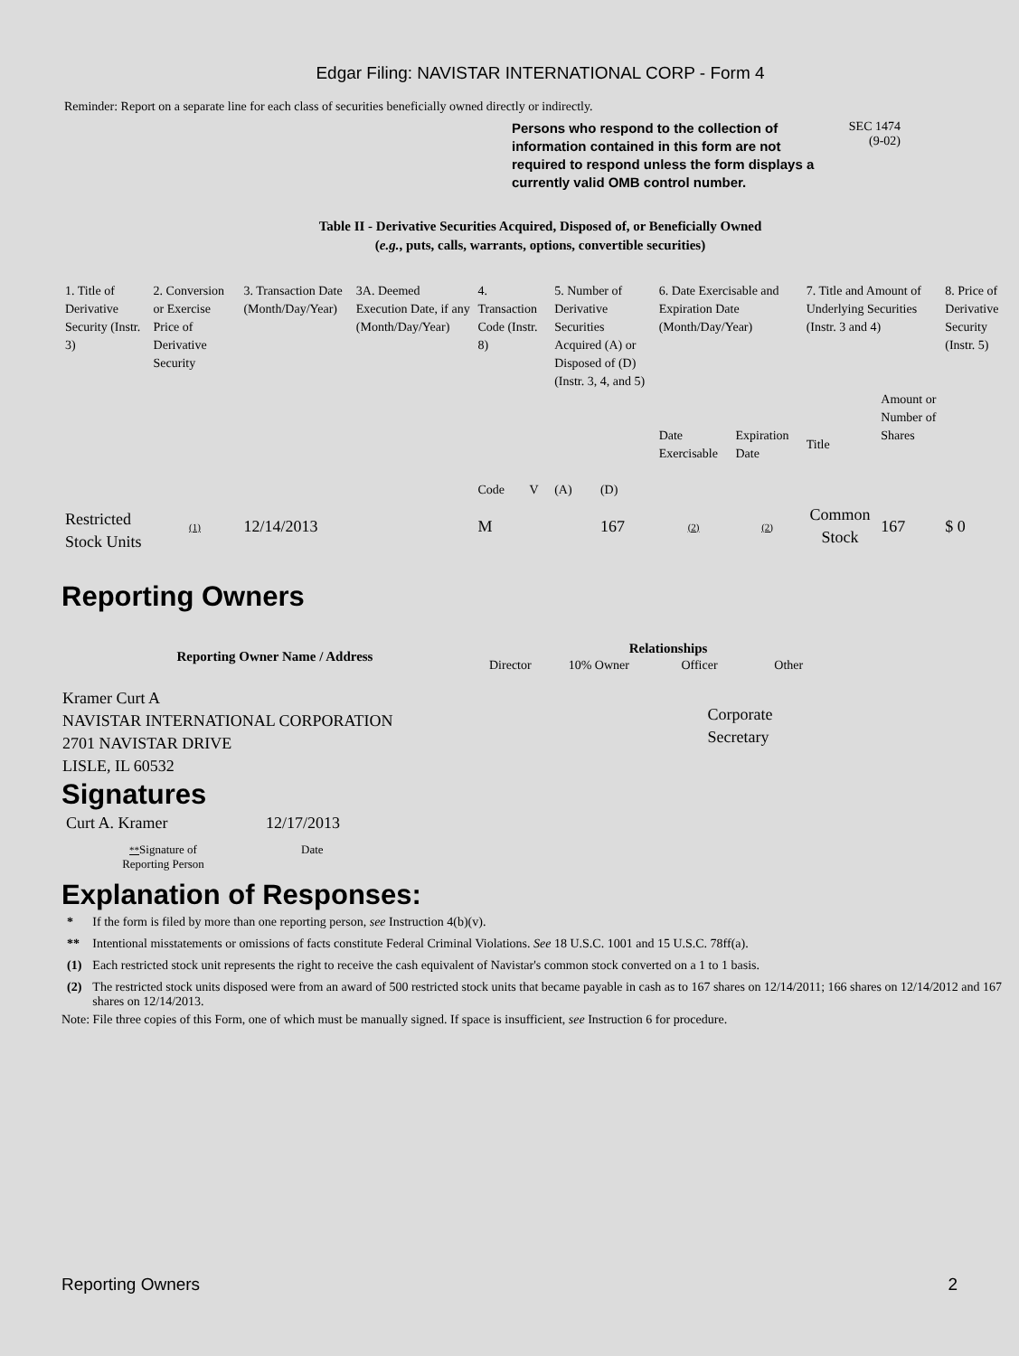Edgar Filing: NAVISTAR INTERNATIONAL CORP - Form 4
Reminder: Report on a separate line for each class of securities beneficially owned directly or indirectly.
Persons who respond to the collection of information contained in this form are not required to respond unless the form displays a currently valid OMB control number.
SEC 1474
(9-02)
Table II - Derivative Securities Acquired, Disposed of, or Beneficially Owned
(e.g., puts, calls, warrants, options, convertible securities)
| 1. Title of Derivative Security (Instr. 3) | 2. Conversion or Exercise Price of Derivative Security | 3. Transaction Date (Month/Day/Year) | 3A. Deemed Execution Date, if any (Month/Day/Year) | 4. Transaction Code (Instr. 8) | | 5. Number of Derivative Securities Acquired (A) or Disposed of (D) (Instr. 3, 4, and 5) | | 6. Date Exercisable and Expiration Date (Month/Day/Year) | | 7. Title and Amount of Underlying Securities (Instr. 3 and 4) | | 8. Price of Derivative Security (Instr. 5) |
| --- | --- | --- | --- | --- | --- | --- | --- | --- | --- | --- | --- | --- |
| | | | | Code | V | (A) | (D) | Date Exercisable | Expiration Date | Title | Amount or Number of Shares | |
| Restricted Stock Units | (1) | 12/14/2013 | | M | | | 167 | (2) | (2) | Common Stock | 167 | $ 0 |
Reporting Owners
| Reporting Owner Name / Address | Relationships | | | |
| --- | --- | --- | --- | --- |
| | Director | 10% Owner | Officer | Other |
| Kramer Curt A NAVISTAR INTERNATIONAL CORPORATION 2701 NAVISTAR DRIVE LISLE, IL 60532 | | | Corporate Secretary | |
Signatures
| Curt A. Kramer | 12/17/2013 |
| ** Signature of Reporting Person | Date |
Explanation of Responses:
| * | If the form is filed by more than one reporting person, see Instruction 4(b)(v). |
| ** | Intentional misstatements or omissions of facts constitute Federal Criminal Violations. See 18 U.S.C. 1001 and 15 U.S.C. 78ff(a). |
| (1) | Each restricted stock unit represents the right to receive the cash equivalent of Navistar's common stock converted on a 1 to 1 basis. |
| (2) | The restricted stock units disposed were from an award of 500 restricted stock units that became payable in cash as to 167 shares on 12/14/2011; 166 shares on 12/14/2012 and 167 shares on 12/14/2013. |
Note: File three copies of this Form, one of which must be manually signed. If space is insufficient, see Instruction 6 for procedure.
Reporting Owners 2